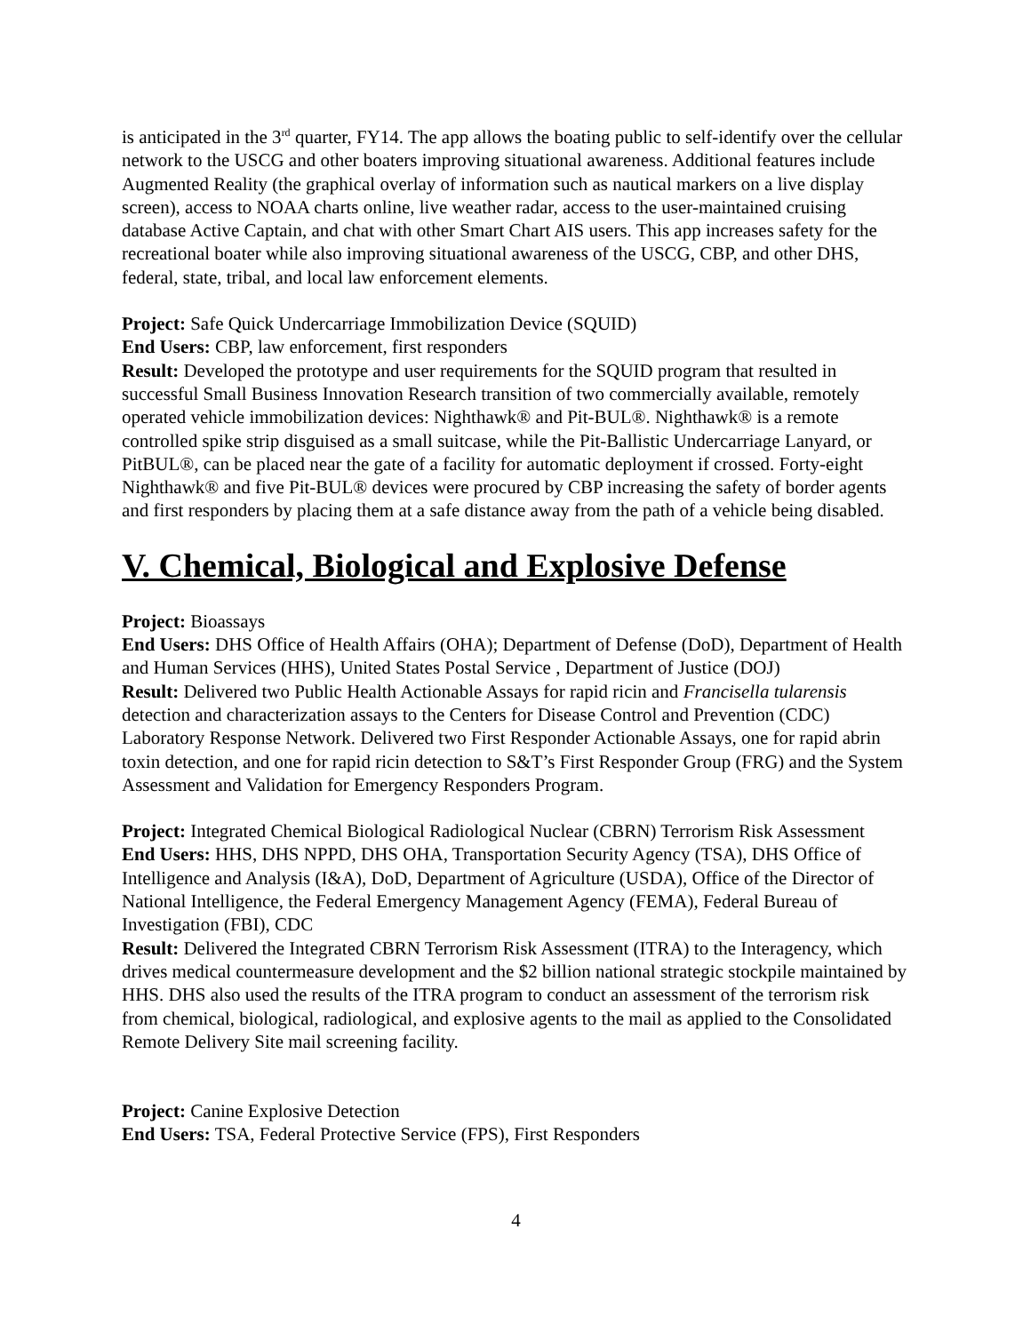is anticipated in the 3<sup>rd</sup> quarter, FY14. The app allows the boating public to self-identify over the cellular network to the USCG and other boaters improving situational awareness. Additional features include Augmented Reality (the graphical overlay of information such as nautical markers on a live display screen), access to NOAA charts online, live weather radar, access to the user-maintained cruising database Active Captain, and chat with other Smart Chart AIS users. This app increases safety for the recreational boater while also improving situational awareness of the USCG, CBP, and other DHS, federal, state, tribal, and local law enforcement elements.
Project: Safe Quick Undercarriage Immobilization Device (SQUID)
End Users: CBP, law enforcement, first responders
Result: Developed the prototype and user requirements for the SQUID program that resulted in successful Small Business Innovation Research transition of two commercially available, remotely operated vehicle immobilization devices: Nighthawk® and Pit-BUL®. Nighthawk® is a remote controlled spike strip disguised as a small suitcase, while the Pit-Ballistic Undercarriage Lanyard, or PitBUL®, can be placed near the gate of a facility for automatic deployment if crossed. Forty-eight Nighthawk® and five Pit-BUL® devices were procured by CBP increasing the safety of border agents and first responders by placing them at a safe distance away from the path of a vehicle being disabled.
V. Chemical, Biological and Explosive Defense
Project: Bioassays
End Users: DHS Office of Health Affairs (OHA); Department of Defense (DoD), Department of Health and Human Services (HHS), United States Postal Service , Department of Justice (DOJ)
Result: Delivered two Public Health Actionable Assays for rapid ricin and Francisella tularensis detection and characterization assays to the Centers for Disease Control and Prevention (CDC) Laboratory Response Network. Delivered two First Responder Actionable Assays, one for rapid abrin toxin detection, and one for rapid ricin detection to S&T’s First Responder Group (FRG) and the System Assessment and Validation for Emergency Responders Program.
Project: Integrated Chemical Biological Radiological Nuclear (CBRN) Terrorism Risk Assessment
End Users: HHS, DHS NPPD, DHS OHA, Transportation Security Agency (TSA), DHS Office of Intelligence and Analysis (I&A), DoD, Department of Agriculture (USDA), Office of the Director of National Intelligence, the Federal Emergency Management Agency (FEMA), Federal Bureau of Investigation (FBI), CDC
Result: Delivered the Integrated CBRN Terrorism Risk Assessment (ITRA) to the Interagency, which drives medical countermeasure development and the $2 billion national strategic stockpile maintained by HHS. DHS also used the results of the ITRA program to conduct an assessment of the terrorism risk from chemical, biological, radiological, and explosive agents to the mail as applied to the Consolidated Remote Delivery Site mail screening facility.
Project: Canine Explosive Detection
End Users: TSA, Federal Protective Service (FPS), First Responders
4